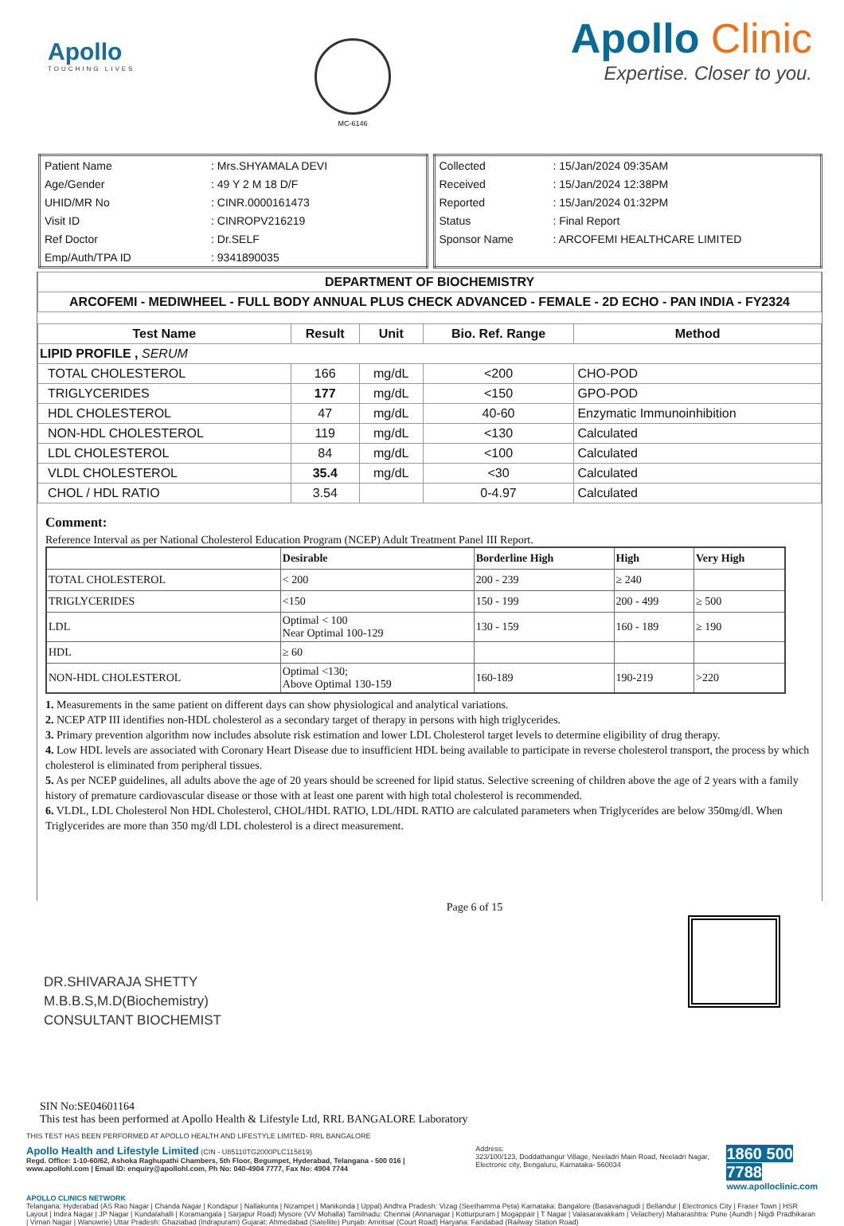Apollo
TOUCHING LIVES
MC-6146
Apollo Clinic
Expertise. Closer to you.
| Patient Name | : Mrs.SHYAMALA DEVI |
| Age/Gender | : 49 Y 2 M 18 D/F |
| UHID/MR No | : CINR.0000161473 |
| Visit ID | : CINROPV216219 |
| Ref Doctor | : Dr.SELF |
| Emp/Auth/TPA ID | : 9341890035 |
| Collected | : 15/Jan/2024 09:35AM |
| Received | : 15/Jan/2024 12:38PM |
| Reported | : 15/Jan/2024 01:32PM |
| Status | : Final Report |
| Sponsor Name | : ARCOFEMI HEALTHCARE LIMITED |
| DEPARTMENT OF BIOCHEMISTRY |
| ARCOFEMI - MEDIWHEEL - FULL BODY ANNUAL PLUS CHECK ADVANCED - FEMALE - 2D ECHO - PAN INDIA - FY2324 |
| Test Name | Result | Unit | Bio. Ref. Range | Method |
| --- | --- | --- | --- | --- |
| LIPID PROFILE , SERUM | | | | |
| TOTAL CHOLESTEROL | 166 | mg/dL | <200 | CHO-POD |
| TRIGLYCERIDES | 177 | mg/dL | <150 | GPO-POD |
| HDL CHOLESTEROL | 47 | mg/dL | 40-60 | Enzymatic Immunoinhibition |
| NON-HDL CHOLESTEROL | 119 | mg/dL | <130 | Calculated |
| LDL CHOLESTEROL | 84 | mg/dL | <100 | Calculated |
| VLDL CHOLESTEROL | 35.4 | mg/dL | <30 | Calculated |
| CHOL / HDL RATIO | 3.54 | | 0-4.97 | Calculated |
Comment:
Reference Interval as per National Cholesterol Education Program (NCEP) Adult Treatment Panel III Report.
| | Desirable | Borderline High | High | Very High |
| TOTAL CHOLESTEROL | < 200 | 200 - 239 | ≥ 240 | |
| TRIGLYCERIDES | <150 | 150 - 199 | 200 - 499 | ≥ 500 |
| LDL | Optimal < 100 Near Optimal 100-129 | 130 - 159 | 160 - 189 | ≥ 190 |
| HDL | ≥ 60 | | | |
| NON-HDL CHOLESTEROL | Optimal <130; Above Optimal 130-159 | 160-189 | 190-219 | >220 |
1. Measurements in the same patient on different days can show physiological and analytical variations.
2. NCEP ATP III identifies non-HDL cholesterol as a secondary target of therapy in persons with high triglycerides.
3. Primary prevention algorithm now includes absolute risk estimation and lower LDL Cholesterol target levels to determine eligibility of drug therapy.
4. Low HDL levels are associated with Coronary Heart Disease due to insufficient HDL being available to participate in reverse cholesterol transport, the process by which cholesterol is eliminated from peripheral tissues.
5. As per NCEP guidelines, all adults above the age of 20 years should be screened for lipid status. Selective screening of children above the age of 2 years with a family history of premature cardiovascular disease or those with at least one parent with high total cholesterol is recommended.
6. VLDL, LDL Cholesterol Non HDL Cholesterol, CHOL/HDL RATIO, LDL/HDL RATIO are calculated parameters when Triglycerides are below 350mg/dl. When Triglycerides are more than 350 mg/dl LDL cholesterol is a direct measurement.
DR.SHIVARAJA SHETTY
M.B.B.S,M.D(Biochemistry)
CONSULTANT BIOCHEMIST
Page 6 of 15
SIN No:SE04601164
This test has been performed at Apollo Health & Lifestyle Ltd, RRL BANGALORE Laboratory
THIS TEST HAS BEEN PERFORMED AT APOLLO HEALTH AND LIFESTYLE LIMITED- RRL BANGALORE
Apollo Health and Lifestyle Limited (CIN - U85110TG2000PLC115819)
Regd. Office: 1-10-60/62, Ashoka Raghupathi Chambers, 5th Floor, Begumpet, Hyderabad, Telangana - 500 016 | www.apollohl.com | Email ID: enquiry@apollohl.com, Ph No: 040-4904 7777, Fax No: 4904 7744
Address:
323/100/123, Doddathangur Village, Neeladri Main Road, Neeladri Nagar, Electronic city, Bengaluru, Karnataka- 560034
1860 500 7788
www.apolloclinic.com
APOLLO CLINICS NETWORK
Telangana: Hyderabad (AS Rao Nagar | Chanda Nagar | Kondapur | Nallakunta | Nizampet | Manikonda | Uppal) Andhra Pradesh: Vizag (Seethamma Peta) Karnataka: Bangalore (Basavanagudi | Bellandur | Electronics City | Fraser Town | HSR Layout | Indira Nagar | JP Nagar | Kundalahalli | Koramangala | Sarjapur Road) Mysore (VV Mohalla) Tamilnadu: Chennai (Annanagar | Kotturpuram | Mogappair | T Nagar | Valasaravakkam | Velachery) Maharashtra: Pune (Aundh | Nigdi Pradhikaran | Viman Nagar | Wanowrie) Uttar Pradesh: Ghaziabad (Indrapuram) Gujarat: Ahmedabad (Satellite) Punjab: Amritsar (Court Road) Haryana: Faridabad (Railway Station Road)